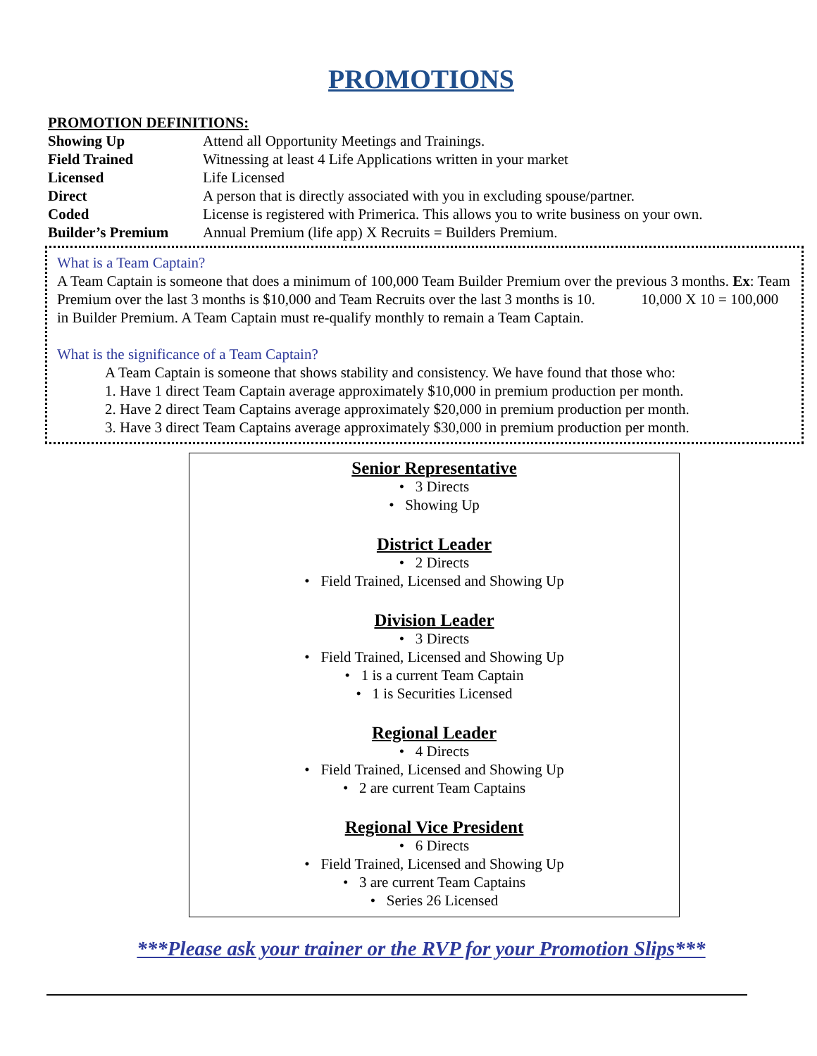PROMOTIONS
PROMOTION DEFINITIONS:
| Showing Up | Attend all Opportunity Meetings and Trainings. |
| Field Trained | Witnessing at least 4 Life Applications written in your market |
| Licensed | Life Licensed |
| Direct | A person that is directly associated with you in excluding spouse/partner. |
| Coded | License is registered with Primerica. This allows you to write business on your own. |
| Builder’s Premium | Annual Premium (life app) X Recruits = Builders Premium. |
What is a Team Captain?
A Team Captain is someone that does a minimum of 100,000 Team Builder Premium over the previous 3 months. Ex: Team Premium over the last 3 months is $10,000 and Team Recruits over the last 3 months is 10. 10,000 X 10 = 100,000 in Builder Premium. A Team Captain must re-qualify monthly to remain a Team Captain.
What is the significance of a Team Captain?
A Team Captain is someone that shows stability and consistency. We have found that those who:
1. Have 1 direct Team Captain average approximately $10,000 in premium production per month.
2. Have 2 direct Team Captains average approximately $20,000 in premium production per month.
3. Have 3 direct Team Captains average approximately $30,000 in premium production per month.
Senior Representative
• 3 Directs
• Showing Up
District Leader
• 2 Directs
• Field Trained, Licensed and Showing Up
Division Leader
• 3 Directs
• Field Trained, Licensed and Showing Up
• 1 is a current Team Captain
• 1 is Securities Licensed
Regional Leader
• 4 Directs
• Field Trained, Licensed and Showing Up
• 2 are current Team Captains
Regional Vice President
• 6 Directs
• Field Trained, Licensed and Showing Up
• 3 are current Team Captains
• Series 26 Licensed
***Please ask your trainer or the RVP for your Promotion Slips***